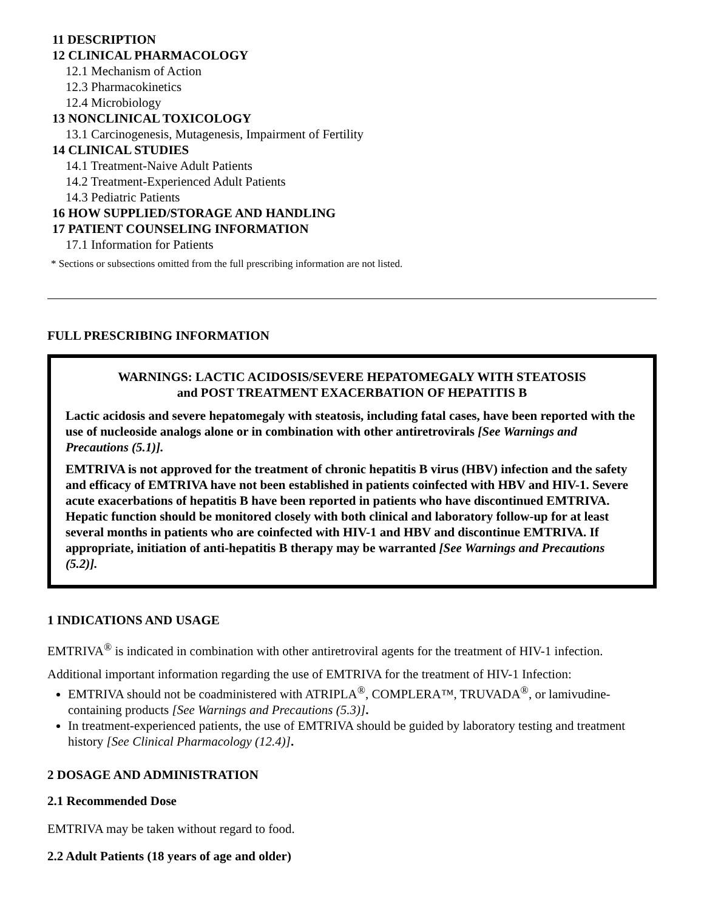11 DESCRIPTION
12 CLINICAL PHARMACOLOGY
12.1 Mechanism of Action
12.3 Pharmacokinetics
12.4 Microbiology
13 NONCLINICAL TOXICOLOGY
13.1 Carcinogenesis, Mutagenesis, Impairment of Fertility
14 CLINICAL STUDIES
14.1 Treatment-Naive Adult Patients
14.2 Treatment-Experienced Adult Patients
14.3 Pediatric Patients
16 HOW SUPPLIED/STORAGE AND HANDLING
17 PATIENT COUNSELING INFORMATION
17.1 Information for Patients
* Sections or subsections omitted from the full prescribing information are not listed.
FULL PRESCRIBING INFORMATION
WARNINGS: LACTIC ACIDOSIS/SEVERE HEPATOMEGALY WITH STEATOSIS
and POST TREATMENT EXACERBATION OF HEPATITIS B
Lactic acidosis and severe hepatomegaly with steatosis, including fatal cases, have been reported with the use of nucleoside analogs alone or in combination with other antiretrovirals [See Warnings and Precautions (5.1)].
EMTRIVA is not approved for the treatment of chronic hepatitis B virus (HBV) infection and the safety and efficacy of EMTRIVA have not been established in patients coinfected with HBV and HIV-1. Severe acute exacerbations of hepatitis B have been reported in patients who have discontinued EMTRIVA. Hepatic function should be monitored closely with both clinical and laboratory follow-up for at least several months in patients who are coinfected with HIV-1 and HBV and discontinue EMTRIVA. If appropriate, initiation of anti-hepatitis B therapy may be warranted [See Warnings and Precautions (5.2)].
1 INDICATIONS AND USAGE
EMTRIVA<sup>®</sup> is indicated in combination with other antiretroviral agents for the treatment of HIV-1 infection.
Additional important information regarding the use of EMTRIVA for the treatment of HIV-1 Infection:
EMTRIVA should not be coadministered with ATRIPLA<sup>®</sup>, COMPLERA™, TRUVADA<sup>®</sup>, or lamivudine-containing products [See Warnings and Precautions (5.3)].
In treatment-experienced patients, the use of EMTRIVA should be guided by laboratory testing and treatment history [See Clinical Pharmacology (12.4)].
2 DOSAGE AND ADMINISTRATION
2.1 Recommended Dose
EMTRIVA may be taken without regard to food.
2.2 Adult Patients (18 years of age and older)